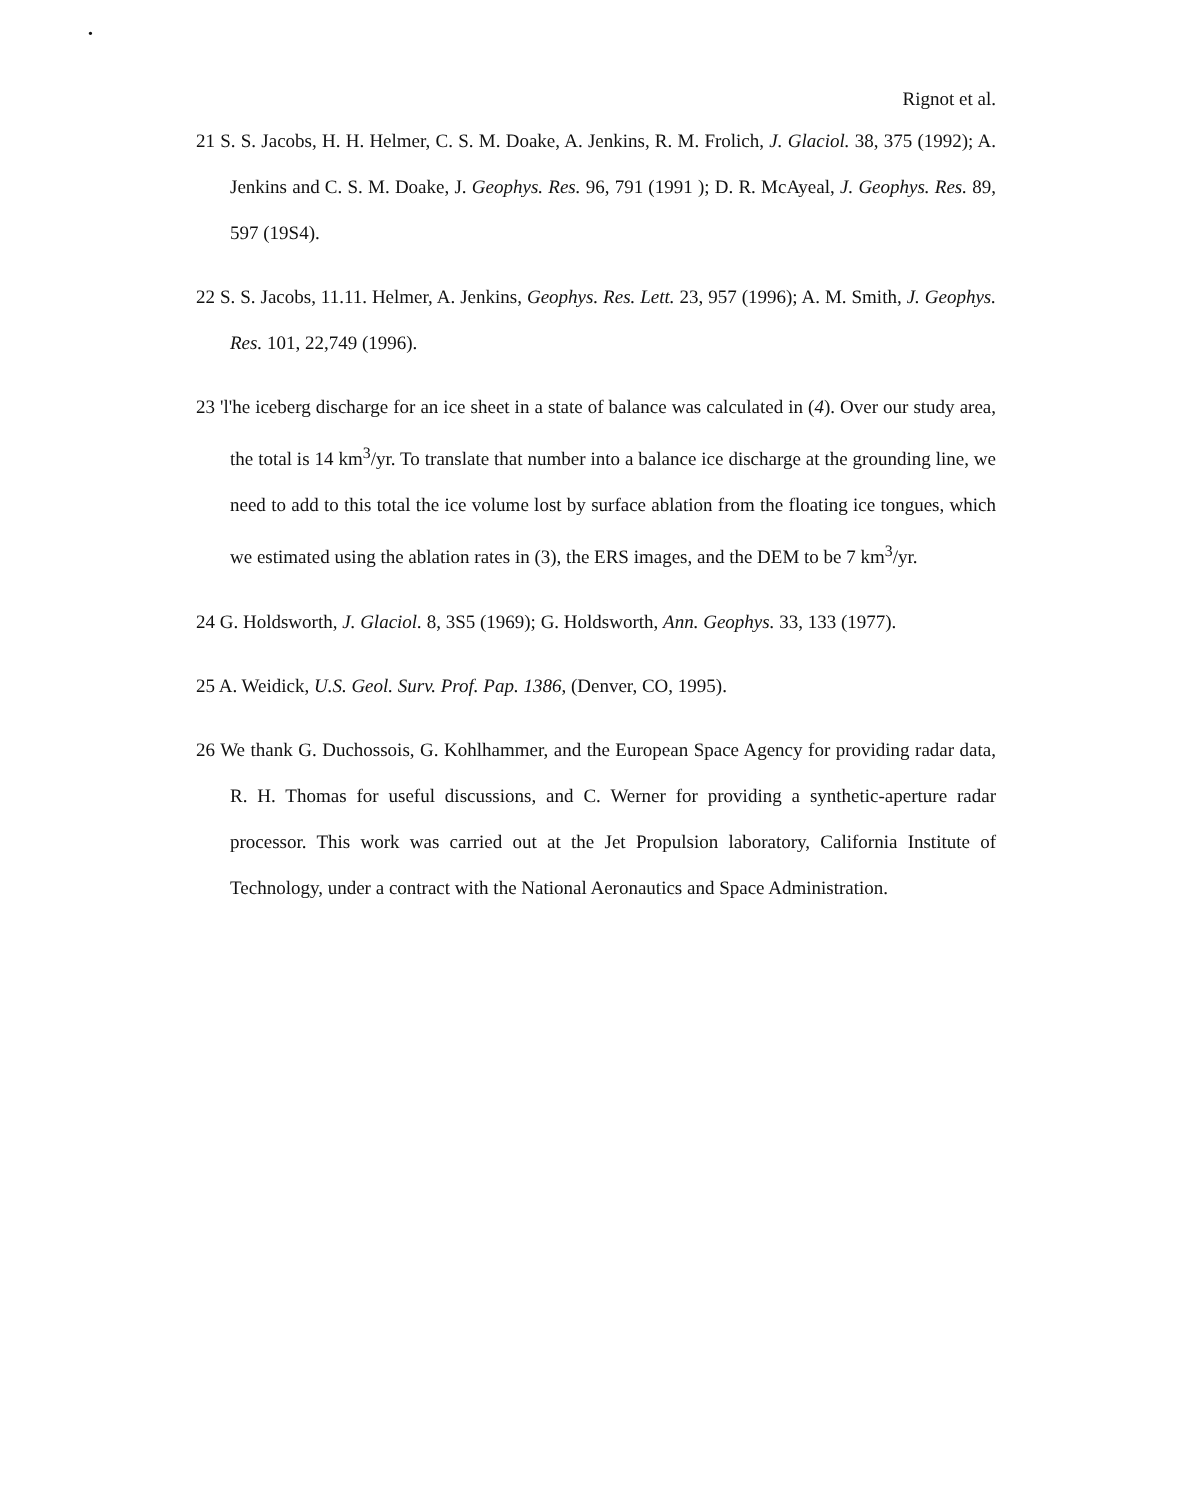•
Rignot et al.
21 S. S. Jacobs, H. H. Helmer, C. S. M. Doake, A. Jenkins, R. M. Frolich, J. Glaciol. 38, 375 (1992); A. Jenkins and C. S. M. Doake, J. Geophys. Res. 96, 791 (1991 ); D. R. McAyeal, J. Geophys. Res. 89, 597 (19S4).
22 S. S. Jacobs, 11.11. Helmer, A. Jenkins, Geophys. Res. Lett. 23, 957 (1996); A. M. Smith, J. Geophys. Res. 101, 22,749 (1996).
23 'l'he iceberg discharge for an ice sheet in a state of balance was calculated in (4). Over our study area, the total is 14 km<sup>3</sup>/yr. To translate that number into a balance ice discharge at the grounding line, we need to add to this total the ice volume lost by surface ablation from the floating ice tongues, which we estimated using the ablation rates in (3), the ERS images, and the DEM to be 7 km<sup>3</sup>/yr.
24 G. Holdsworth, J. Glaciol. 8, 3S5 (1969); G. Holdsworth, Ann. Geophys. 33, 133 (1977).
25 A. Weidick, U.S. Geol. Surv. Prof. Pap. 1386, (Denver, CO, 1995).
26 We thank G. Duchossois, G. Kohlhammer, and the European Space Agency for providing radar data, R. H. Thomas for useful discussions, and C. Werner for providing a synthetic-aperture radar processor. This work was carried out at the Jet Propulsion laboratory, California Institute of Technology, under a contract with the National Aeronautics and Space Administration.